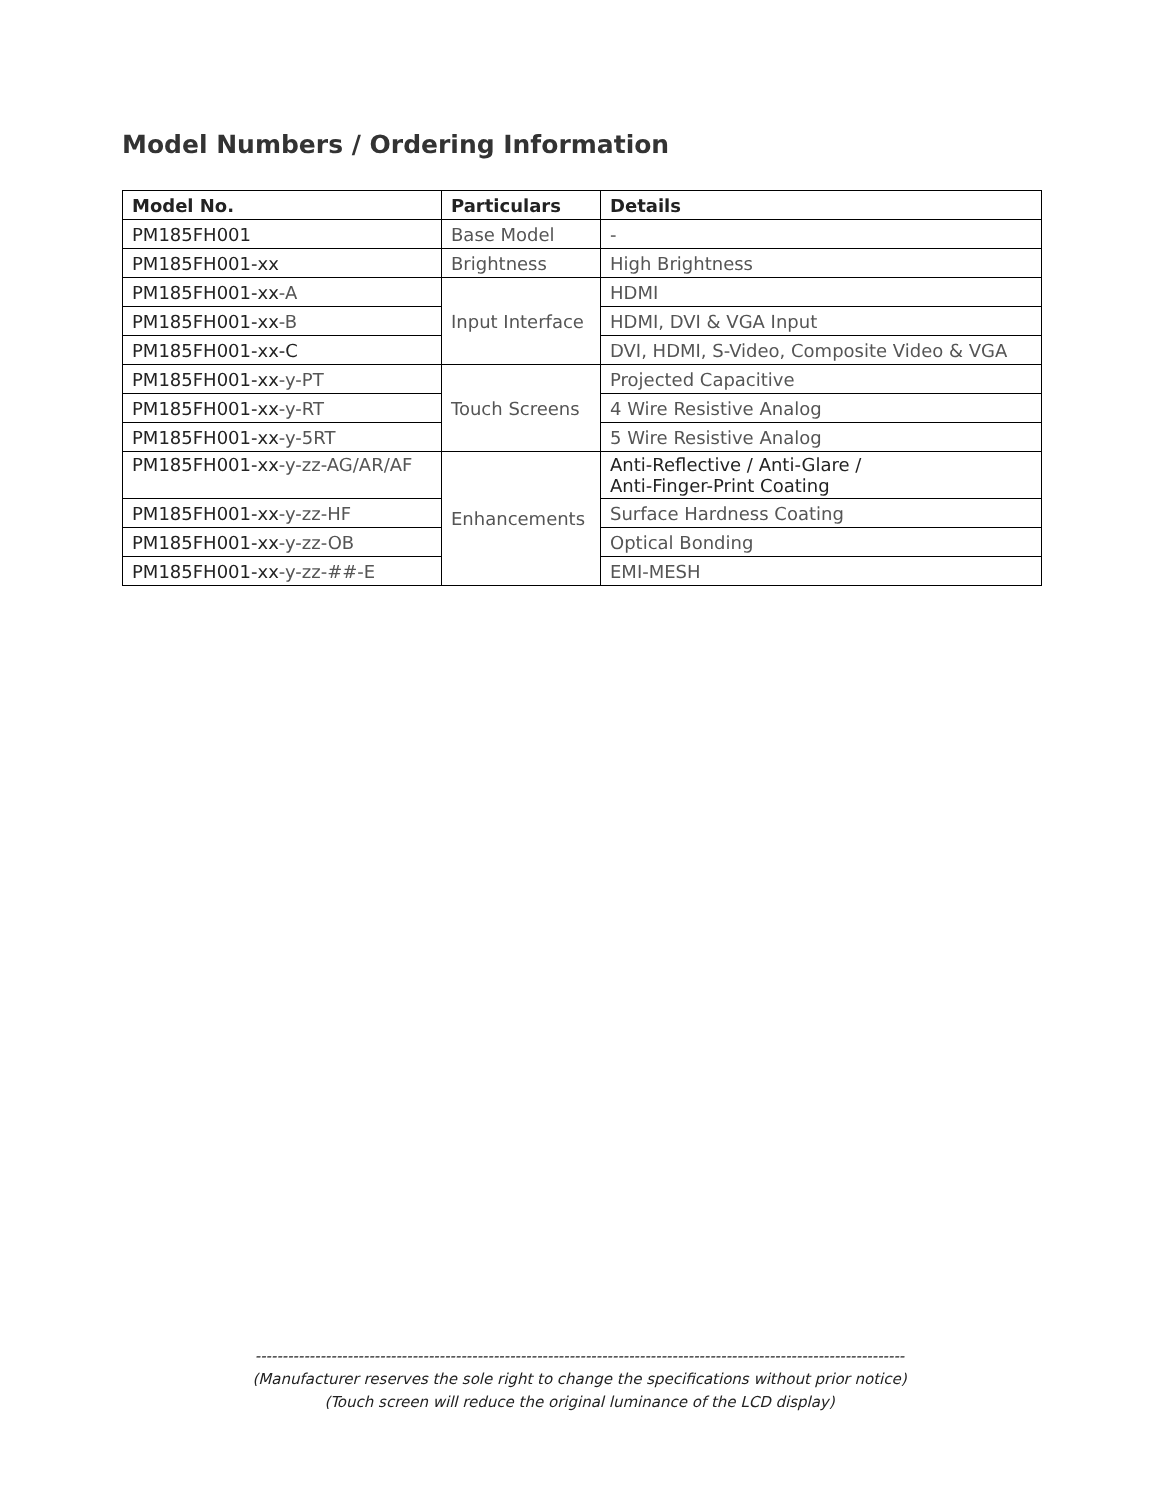Model Numbers / Ordering Information
| Model No. | Particulars | Details |
| --- | --- | --- |
| PM185FH001 | Base Model | - |
| PM185FH001-xx | Brightness | High Brightness |
| PM185FH001-xx -A | Input Interface | HDMI |
| PM185FH001-xx -B | | HDMI, DVI & VGA Input |
| PM185FH001-xx-C | | DVI, HDMI, S-Video, Composite Video & VGA |
| PM185FH001-xx -y-PT | Touch Screens | Projected Capacitive |
| PM185FH001-xx -y-RT | | 4 Wire Resistive Analog |
| PM185FH001-xx -y-5RT | | 5 Wire Resistive Analog |
| PM185FH001-xx -y-zz-AG/AR/AF | Enhancements | Anti-Reflective / Anti-Glare / Anti-Finger-Print Coating |
| PM185FH001-xx -y-zz-HF | | Surface Hardness Coating |
| PM185FH001-xx -y-zz-OB | | Optical Bonding |
| PM185FH001-xx -y-zz-##-E | | EMI-MESH |
------------------------------------------------------------------------------------------------------------------------
(Manufacturer reserves the sole right to change the specifications without prior notice)
(Touch screen will reduce the original luminance of the LCD display)